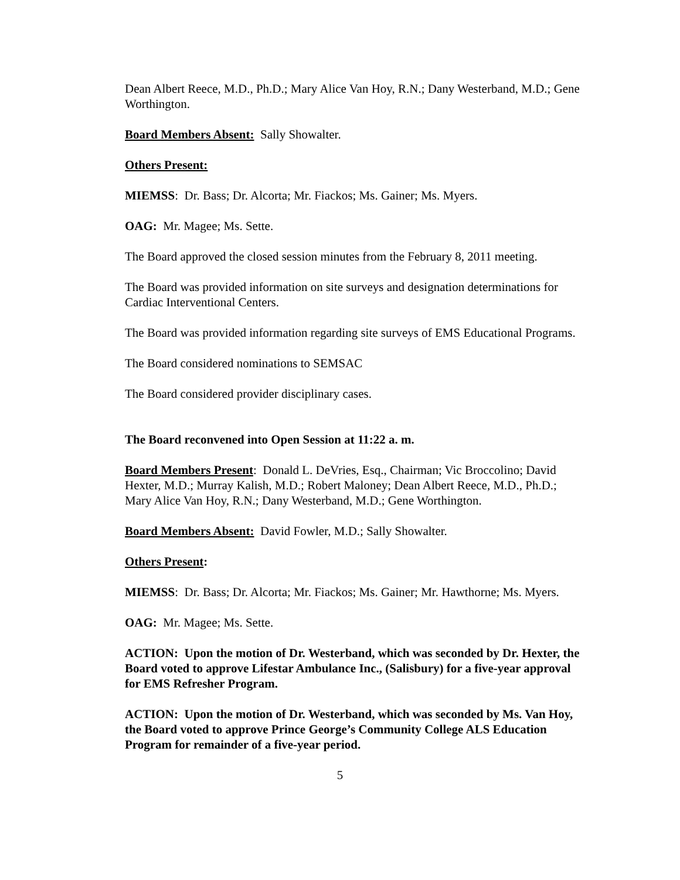Dean Albert Reece, M.D., Ph.D.; Mary Alice Van Hoy, R.N.; Dany Westerband, M.D.; Gene Worthington.
Board Members Absent: Sally Showalter.
Others Present:
MIEMSS: Dr. Bass; Dr. Alcorta; Mr. Fiackos; Ms. Gainer; Ms. Myers.
OAG: Mr. Magee; Ms. Sette.
The Board approved the closed session minutes from the February 8, 2011 meeting.
The Board was provided information on site surveys and designation determinations for Cardiac Interventional Centers.
The Board was provided information regarding site surveys of EMS Educational Programs.
The Board considered nominations to SEMSAC
The Board considered provider disciplinary cases.
The Board reconvened into Open Session at 11:22 a. m.
Board Members Present: Donald L. DeVries, Esq., Chairman; Vic Broccolino; David Hexter, M.D.; Murray Kalish, M.D.; Robert Maloney; Dean Albert Reece, M.D., Ph.D.; Mary Alice Van Hoy, R.N.; Dany Westerband, M.D.; Gene Worthington.
Board Members Absent: David Fowler, M.D.; Sally Showalter.
Others Present:
MIEMSS: Dr. Bass; Dr. Alcorta; Mr. Fiackos; Ms. Gainer; Mr. Hawthorne; Ms. Myers.
OAG: Mr. Magee; Ms. Sette.
ACTION: Upon the motion of Dr. Westerband, which was seconded by Dr. Hexter, the Board voted to approve Lifestar Ambulance Inc., (Salisbury) for a five-year approval for EMS Refresher Program.
ACTION: Upon the motion of Dr. Westerband, which was seconded by Ms. Van Hoy, the Board voted to approve Prince George’s Community College ALS Education Program for remainder of a five-year period.
5